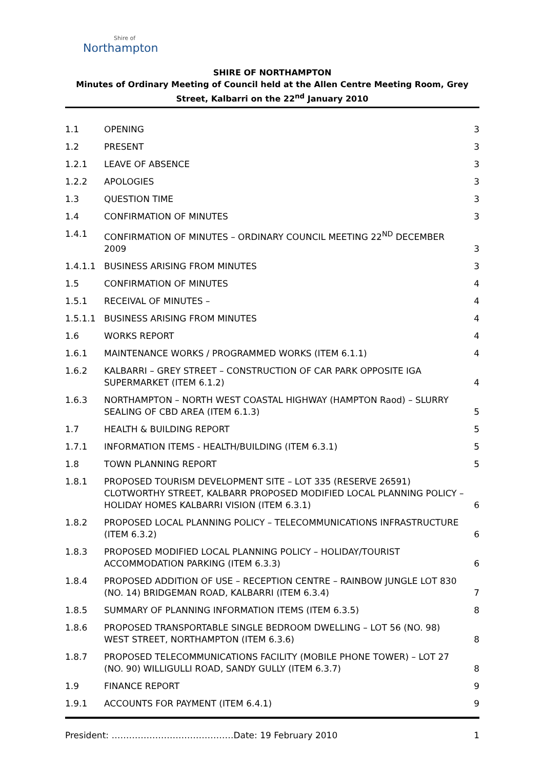Shire of
Northampton
SHIRE OF NORTHAMPTON
Minutes of Ordinary Meeting of Council held at the Allen Centre Meeting Room, Grey Street, Kalbarri on the 22<sup>nd</sup> January 2010
1.1 OPENING 3
1.2 PRESENT 3
1.2.1 LEAVE OF ABSENCE 3
1.2.2 APOLOGIES 3
1.3 QUESTION TIME 3
1.4 CONFIRMATION OF MINUTES 3
1.4.1 CONFIRMATION OF MINUTES – ORDINARY COUNCIL MEETING 22<sup>ND</sup> DECEMBER 2009 3
1.4.1.1 BUSINESS ARISING FROM MINUTES 3
1.5 CONFIRMATION OF MINUTES 4
1.5.1 RECEIVAL OF MINUTES – 4
1.5.1.1 BUSINESS ARISING FROM MINUTES 4
1.6 WORKS REPORT 4
1.6.1 MAINTENANCE WORKS / PROGRAMMED WORKS (ITEM 6.1.1) 4
1.6.2 KALBARRI – GREY STREET – CONSTRUCTION OF CAR PARK OPPOSITE IGA SUPERMARKET (ITEM 6.1.2) 4
1.6.3 NORTHAMPTON – NORTH WEST COASTAL HIGHWAY (HAMPTON Raod) – SLURRY SEALING OF CBD AREA (ITEM 6.1.3) 5
1.7 HEALTH & BUILDING REPORT 5
1.7.1 INFORMATION ITEMS - HEALTH/BUILDING (ITEM 6.3.1) 5
1.8 TOWN PLANNING REPORT 5
1.8.1 PROPOSED TOURISM DEVELOPMENT SITE – LOT 335 (RESERVE 26591) CLOTWORTHY STREET, KALBARR PROPOSED MODIFIED LOCAL PLANNING POLICY – HOLIDAY HOMES KALBARRI VISION (ITEM 6.3.1) 6
1.8.2 PROPOSED LOCAL PLANNING POLICY – TELECOMMUNICATIONS INFRASTRUCTURE (ITEM 6.3.2) 6
1.8.3 PROPOSED MODIFIED LOCAL PLANNING POLICY – HOLIDAY/TOURIST ACCOMMODATION PARKING (ITEM 6.3.3) 6
1.8.4 PROPOSED ADDITION OF USE – RECEPTION CENTRE – RAINBOW JUNGLE LOT 830 (NO. 14) BRIDGEMAN ROAD, KALBARRI (ITEM 6.3.4) 7
1.8.5 SUMMARY OF PLANNING INFORMATION ITEMS (ITEM 6.3.5) 8
1.8.6 PROPOSED TRANSPORTABLE SINGLE BEDROOM DWELLING – LOT 56 (NO. 98) WEST STREET, NORTHAMPTON (ITEM 6.3.6) 8
1.8.7 PROPOSED TELECOMMUNICATIONS FACILITY (MOBILE PHONE TOWER) – LOT 27 (NO. 90) WILLIGULLI ROAD, SANDY GULLY (ITEM 6.3.7) 8
1.9 FINANCE REPORT 9
1.9.1 ACCOUNTS FOR PAYMENT (ITEM 6.4.1) 9
President: ……………………………………Date: 19 February 2010 1